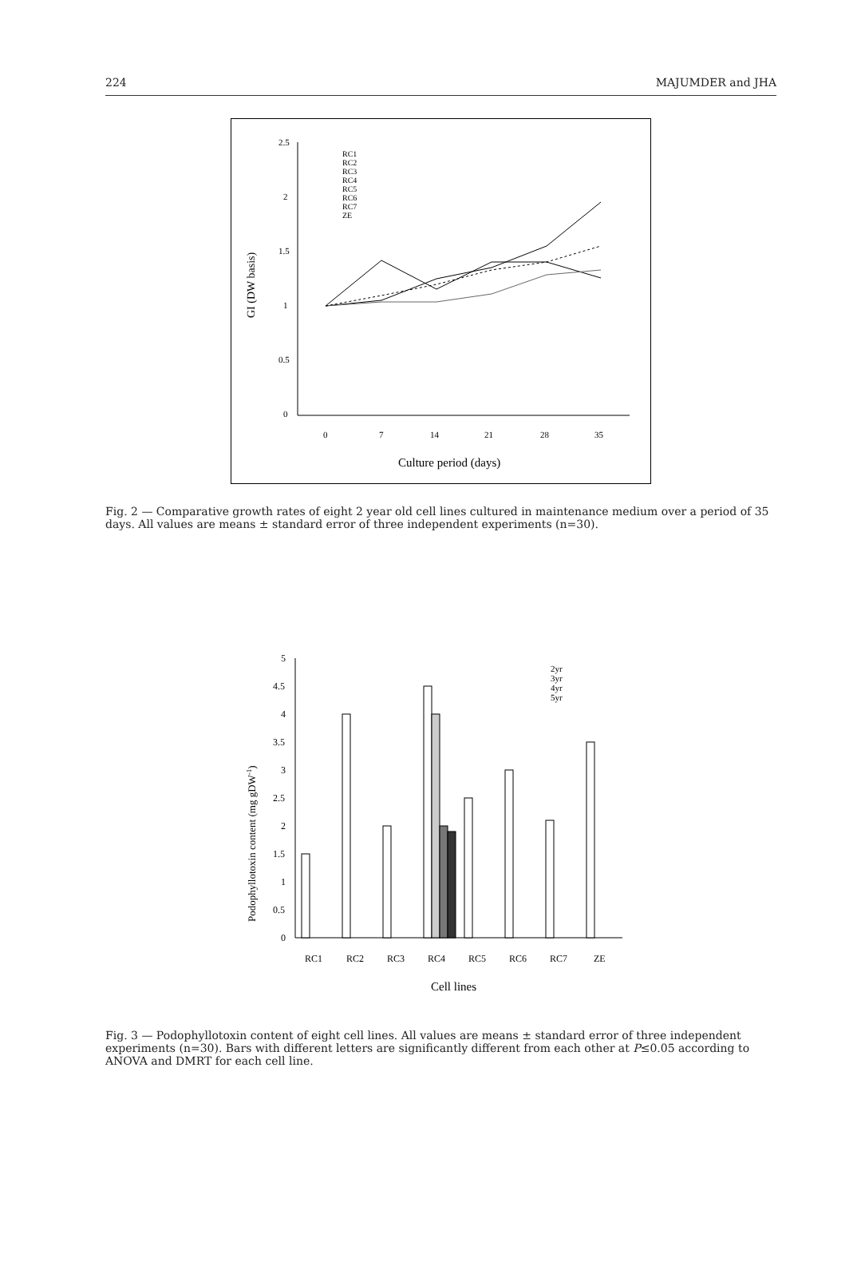224 MAJUMDER and JHA
2.5
2
1.5
1
0.5
0
0
7
14
21
28
35
Culture period (days)
GI (DW basis)
RC1
RC2
RC3
RC4
RC5
RC6
RC7
ZE
Fig. 2 — Comparative growth rates of eight 2 year old cell lines cultured in maintenance medium over a period of 35 days. All values are means ± standard error of three independent experiments (n=30).
5
4.5
4
3.5
3
2.5
2
1.5
1
0.5
0
RC1
RC2
RC3
RC4
RC5
RC6
RC7
ZE
Cell lines
Podophyllotoxin content (mg gDW-1)
2yr
3yr
4yr
5yr
Fig. 3 — Podophyllotoxin content of eight cell lines. All values are means ± standard error of three independent experiments (n=30). Bars with different letters are significantly different from each other at P≤0.05 according to ANOVA and DMRT for each cell line.